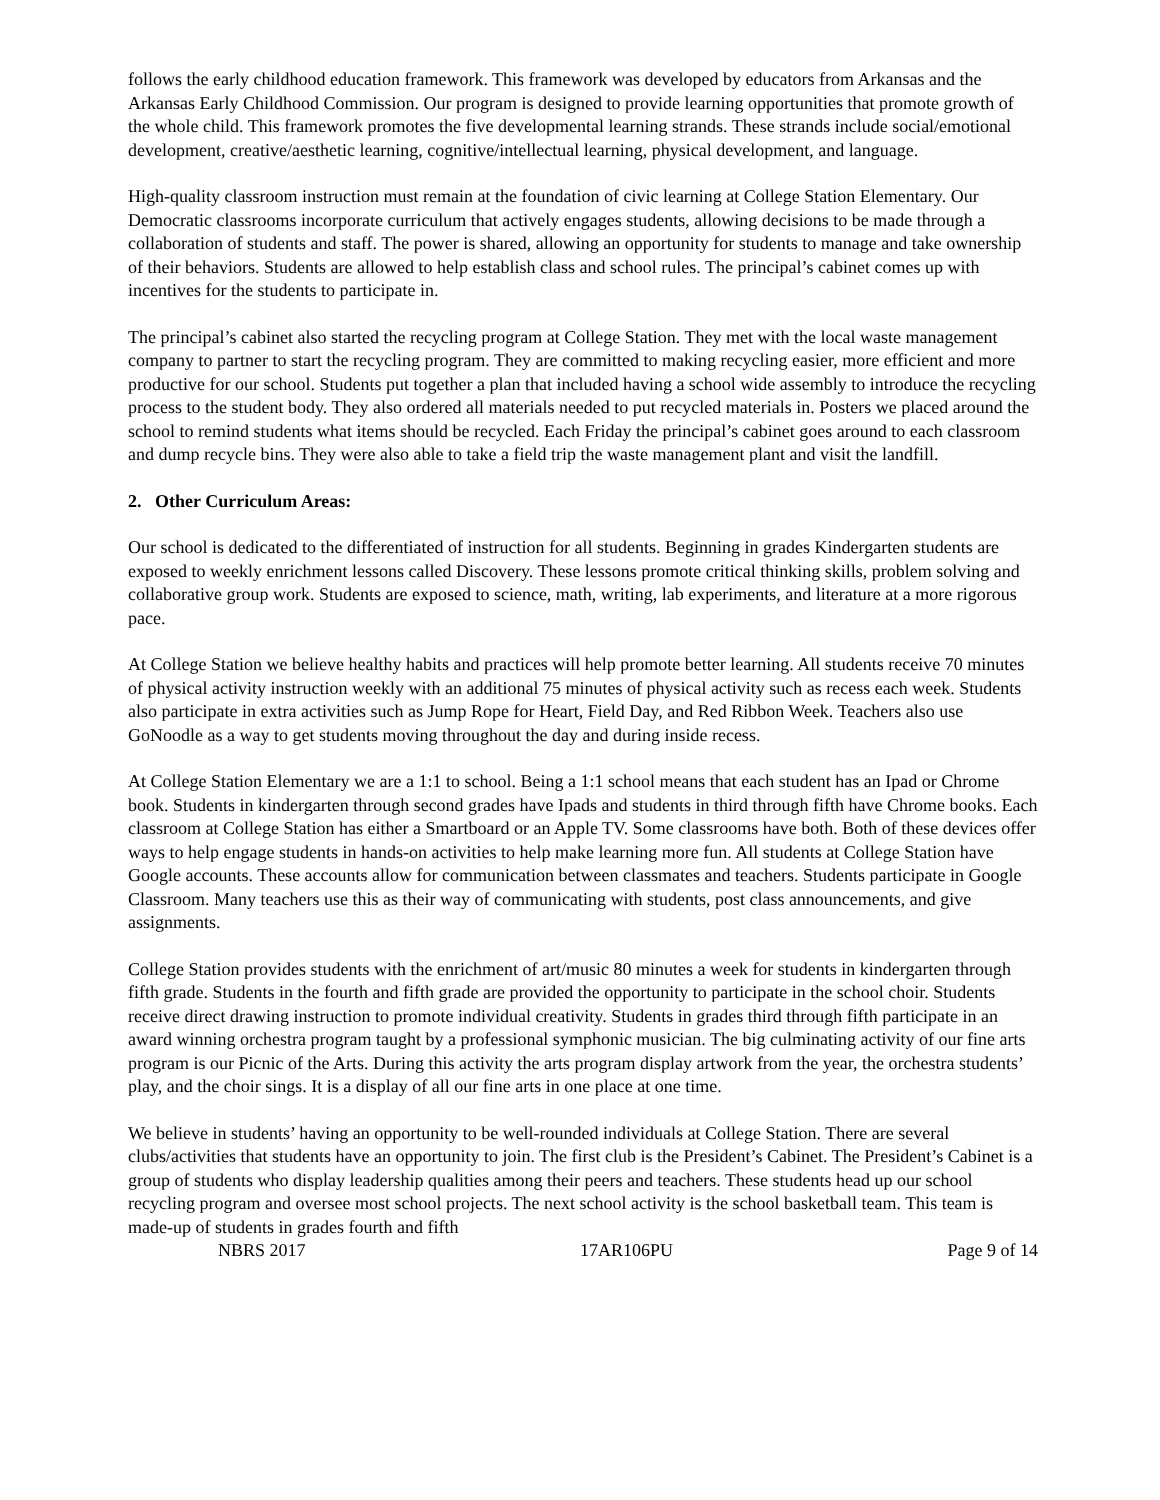follows the early childhood education framework. This framework was developed by educators from Arkansas and the Arkansas Early Childhood Commission. Our program is designed to provide learning opportunities that promote growth of the whole child. This framework promotes the five developmental learning strands. These strands include social/emotional development, creative/aesthetic learning, cognitive/intellectual learning, physical development, and language.
High-quality classroom instruction must remain at the foundation of civic learning at College Station Elementary. Our Democratic classrooms incorporate curriculum that actively engages students, allowing decisions to be made through a collaboration of students and staff. The power is shared, allowing an opportunity for students to manage and take ownership of their behaviors. Students are allowed to help establish class and school rules. The principal’s cabinet comes up with incentives for the students to participate in.
The principal’s cabinet also started the recycling program at College Station. They met with the local waste management company to partner to start the recycling program. They are committed to making recycling easier, more efficient and more productive for our school. Students put together a plan that included having a school wide assembly to introduce the recycling process to the student body. They also ordered all materials needed to put recycled materials in. Posters we placed around the school to remind students what items should be recycled. Each Friday the principal’s cabinet goes around to each classroom and dump recycle bins. They were also able to take a field trip the waste management plant and visit the landfill.
2. Other Curriculum Areas:
Our school is dedicated to the differentiated of instruction for all students. Beginning in grades Kindergarten students are exposed to weekly enrichment lessons called Discovery. These lessons promote critical thinking skills, problem solving and collaborative group work. Students are exposed to science, math, writing, lab experiments, and literature at a more rigorous pace.
At College Station we believe healthy habits and practices will help promote better learning. All students receive 70 minutes of physical activity instruction weekly with an additional 75 minutes of physical activity such as recess each week. Students also participate in extra activities such as Jump Rope for Heart, Field Day, and Red Ribbon Week. Teachers also use GoNoodle as a way to get students moving throughout the day and during inside recess.
At College Station Elementary we are a 1:1 to school. Being a 1:1 school means that each student has an Ipad or Chrome book. Students in kindergarten through second grades have Ipads and students in third through fifth have Chrome books. Each classroom at College Station has either a Smartboard or an Apple TV. Some classrooms have both. Both of these devices offer ways to help engage students in hands-on activities to help make learning more fun. All students at College Station have Google accounts. These accounts allow for communication between classmates and teachers. Students participate in Google Classroom. Many teachers use this as their way of communicating with students, post class announcements, and give assignments.
College Station provides students with the enrichment of art/music 80 minutes a week for students in kindergarten through fifth grade. Students in the fourth and fifth grade are provided the opportunity to participate in the school choir. Students receive direct drawing instruction to promote individual creativity. Students in grades third through fifth participate in an award winning orchestra program taught by a professional symphonic musician. The big culminating activity of our fine arts program is our Picnic of the Arts. During this activity the arts program display artwork from the year, the orchestra students’ play, and the choir sings. It is a display of all our fine arts in one place at one time.
We believe in students’ having an opportunity to be well-rounded individuals at College Station. There are several clubs/activities that students have an opportunity to join. The first club is the President’s Cabinet. The President’s Cabinet is a group of students who display leadership qualities among their peers and teachers. These students head up our school recycling program and oversee most school projects. The next school activity is the school basketball team. This team is made-up of students in grades fourth and fifth
NBRS 2017 17AR106PU Page 9 of 14